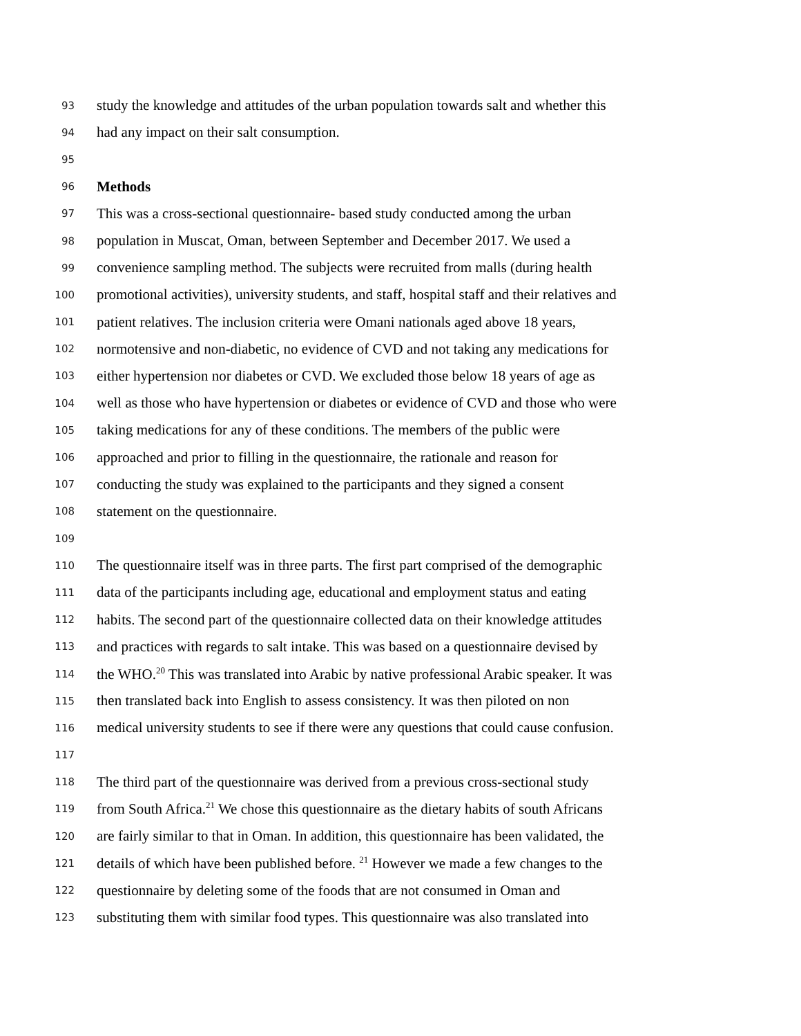93 study the knowledge and attitudes of the urban population towards salt and whether this
94 had any impact on their salt consumption.
95
96 Methods
97 This was a cross-sectional questionnaire- based study conducted among the urban
98 population in Muscat, Oman, between September and December 2017. We used a
99 convenience sampling method. The subjects were recruited from malls (during health
100 promotional activities), university students, and staff, hospital staff and their relatives and
101 patient relatives. The inclusion criteria were Omani nationals aged above 18 years,
102 normotensive and non-diabetic, no evidence of CVD and not taking any medications for
103 either hypertension nor diabetes or CVD. We excluded those below 18 years of age as
104 well as those who have hypertension or diabetes or evidence of CVD and those who were
105 taking medications for any of these conditions. The members of the public were
106 approached and prior to filling in the questionnaire, the rationale and reason for
107 conducting the study was explained to the participants and they signed a consent
108 statement on the questionnaire.
109
110 The questionnaire itself was in three parts. The first part comprised of the demographic
111 data of the participants including age, educational and employment status and eating
112 habits. The second part of the questionnaire collected data on their knowledge attitudes
113 and practices with regards to salt intake. This was based on a questionnaire devised by
114 the WHO.<sup>20</sup> This was translated into Arabic by native professional Arabic speaker. It was
115 then translated back into English to assess consistency. It was then piloted on non
116 medical university students to see if there were any questions that could cause confusion.
117
118 The third part of the questionnaire was derived from a previous cross-sectional study
119 from South Africa.<sup>21</sup> We chose this questionnaire as the dietary habits of south Africans
120 are fairly similar to that in Oman. In addition, this questionnaire has been validated, the
121 details of which have been published before. <sup>21</sup> However we made a few changes to the
122 questionnaire by deleting some of the foods that are not consumed in Oman and
123 substituting them with similar food types. This questionnaire was also translated into